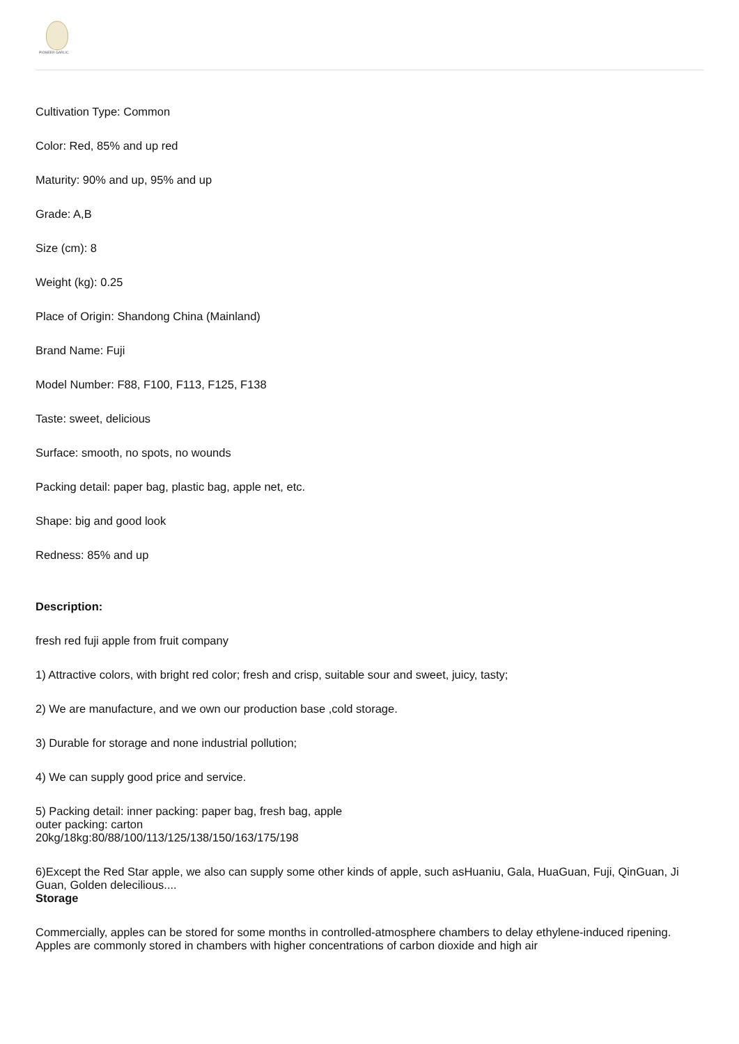PIONEER GARLIC
Cultivation Type: Common
Color: Red, 85% and up red
Maturity: 90% and up, 95% and up
Grade: A,B
Size (cm): 8
Weight (kg): 0.25
Place of Origin: Shandong China (Mainland)
Brand Name: Fuji
Model Number: F88, F100, F113, F125, F138
Taste: sweet, delicious
Surface: smooth, no spots, no wounds
Packing detail: paper bag, plastic bag, apple net, etc.
Shape: big and good look
Redness: 85% and up
Description:
fresh red fuji apple from fruit company
1) Attractive colors, with bright red color; fresh and crisp, suitable sour and sweet, juicy, tasty;
2) We are manufacture, and we own our production base ,cold storage.
3) Durable for storage and none industrial pollution;
4) We can supply good price and service.
5) Packing detail: inner packing: paper bag, fresh bag, apple
outer packing: carton
20kg/18kg:80/88/100/113/125/138/150/163/175/198
6)Except the Red Star apple, we also can supply some other kinds of apple, such asHuaniu, Gala, HuaGuan, Fuji, QinGuan, Ji Guan, Golden delecilious....
Storage
Commercially, apples can be stored for some months in controlled-atmosphere chambers to delay ethylene-induced ripening. Apples are commonly stored in chambers with higher concentrations of carbon dioxide and high air